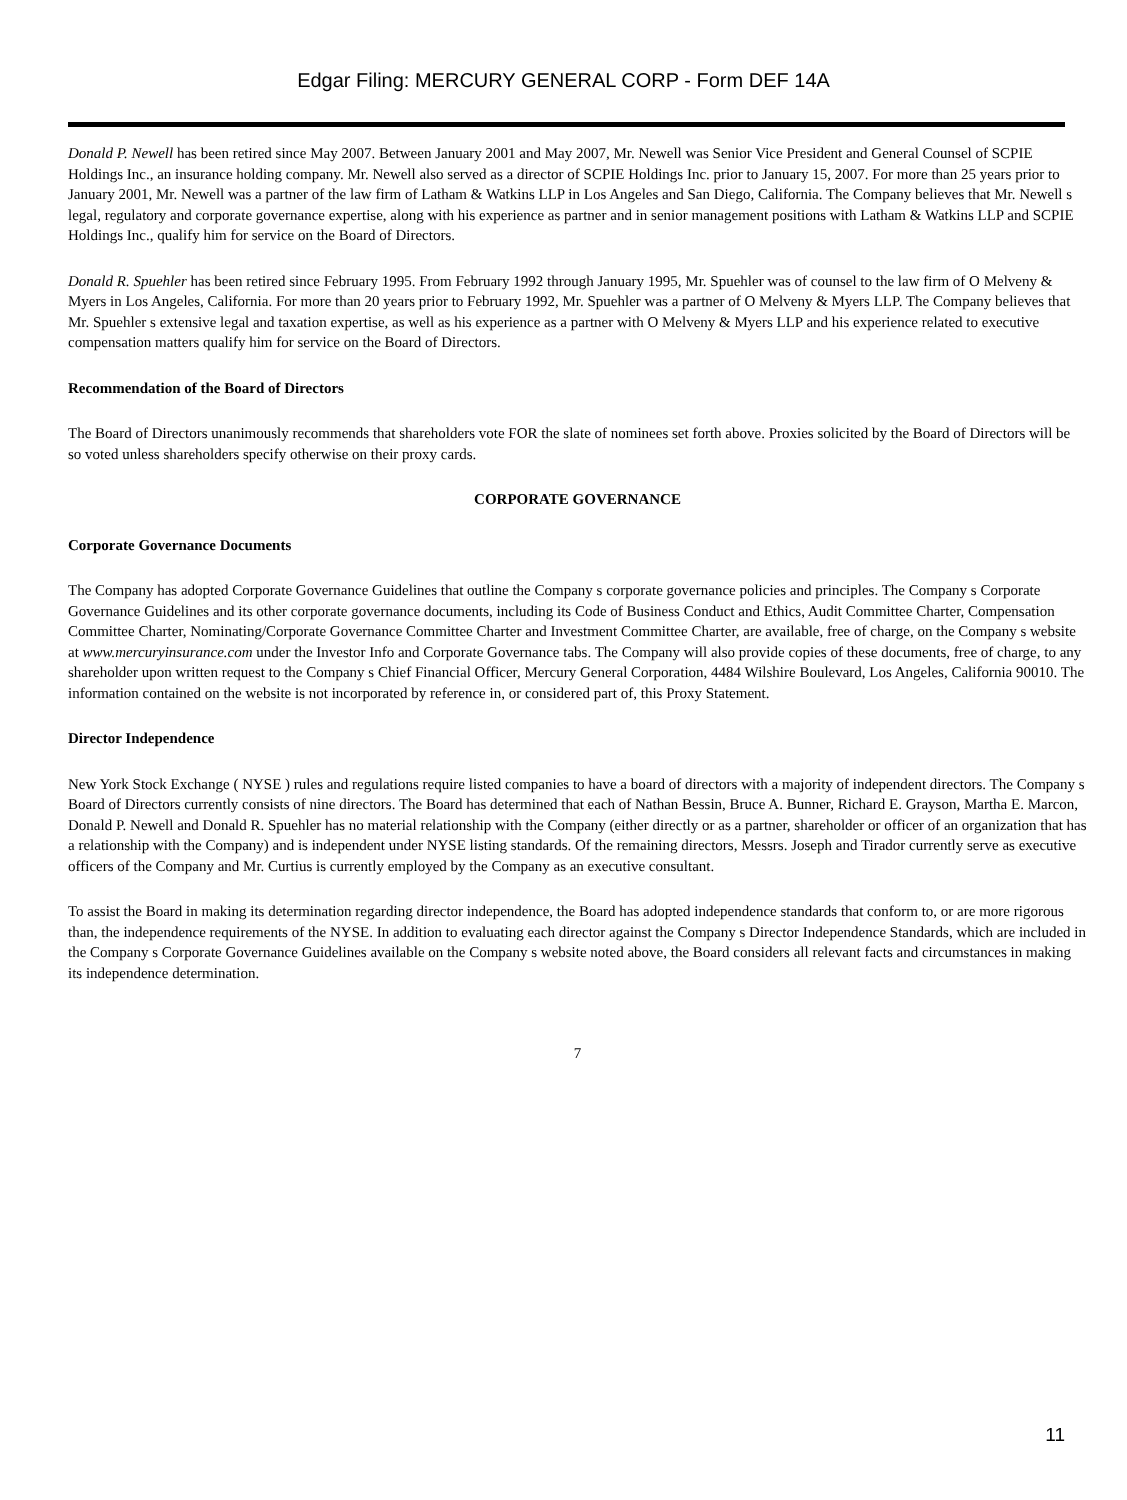Edgar Filing: MERCURY GENERAL CORP - Form DEF 14A
Donald P. Newell has been retired since May 2007. Between January 2001 and May 2007, Mr. Newell was Senior Vice President and General Counsel of SCPIE Holdings Inc., an insurance holding company. Mr. Newell also served as a director of SCPIE Holdings Inc. prior to January 15, 2007. For more than 25 years prior to January 2001, Mr. Newell was a partner of the law firm of Latham & Watkins LLP in Los Angeles and San Diego, California. The Company believes that Mr. Newell s legal, regulatory and corporate governance expertise, along with his experience as partner and in senior management positions with Latham & Watkins LLP and SCPIE Holdings Inc., qualify him for service on the Board of Directors.
Donald R. Spuehler has been retired since February 1995. From February 1992 through January 1995, Mr. Spuehler was of counsel to the law firm of O Melveny & Myers in Los Angeles, California. For more than 20 years prior to February 1992, Mr. Spuehler was a partner of O Melveny & Myers LLP. The Company believes that Mr. Spuehler s extensive legal and taxation expertise, as well as his experience as a partner with O Melveny & Myers LLP and his experience related to executive compensation matters qualify him for service on the Board of Directors.
Recommendation of the Board of Directors
The Board of Directors unanimously recommends that shareholders vote FOR the slate of nominees set forth above. Proxies solicited by the Board of Directors will be so voted unless shareholders specify otherwise on their proxy cards.
CORPORATE GOVERNANCE
Corporate Governance Documents
The Company has adopted Corporate Governance Guidelines that outline the Company s corporate governance policies and principles. The Company s Corporate Governance Guidelines and its other corporate governance documents, including its Code of Business Conduct and Ethics, Audit Committee Charter, Compensation Committee Charter, Nominating/Corporate Governance Committee Charter and Investment Committee Charter, are available, free of charge, on the Company s website at www.mercuryinsurance.com under the Investor Info and Corporate Governance tabs. The Company will also provide copies of these documents, free of charge, to any shareholder upon written request to the Company s Chief Financial Officer, Mercury General Corporation, 4484 Wilshire Boulevard, Los Angeles, California 90010. The information contained on the website is not incorporated by reference in, or considered part of, this Proxy Statement.
Director Independence
New York Stock Exchange ( NYSE ) rules and regulations require listed companies to have a board of directors with a majority of independent directors. The Company s Board of Directors currently consists of nine directors. The Board has determined that each of Nathan Bessin, Bruce A. Bunner, Richard E. Grayson, Martha E. Marcon, Donald P. Newell and Donald R. Spuehler has no material relationship with the Company (either directly or as a partner, shareholder or officer of an organization that has a relationship with the Company) and is independent under NYSE listing standards. Of the remaining directors, Messrs. Joseph and Tirador currently serve as executive officers of the Company and Mr. Curtius is currently employed by the Company as an executive consultant.
To assist the Board in making its determination regarding director independence, the Board has adopted independence standards that conform to, or are more rigorous than, the independence requirements of the NYSE. In addition to evaluating each director against the Company s Director Independence Standards, which are included in the Company s Corporate Governance Guidelines available on the Company s website noted above, the Board considers all relevant facts and circumstances in making its independence determination.
7
11